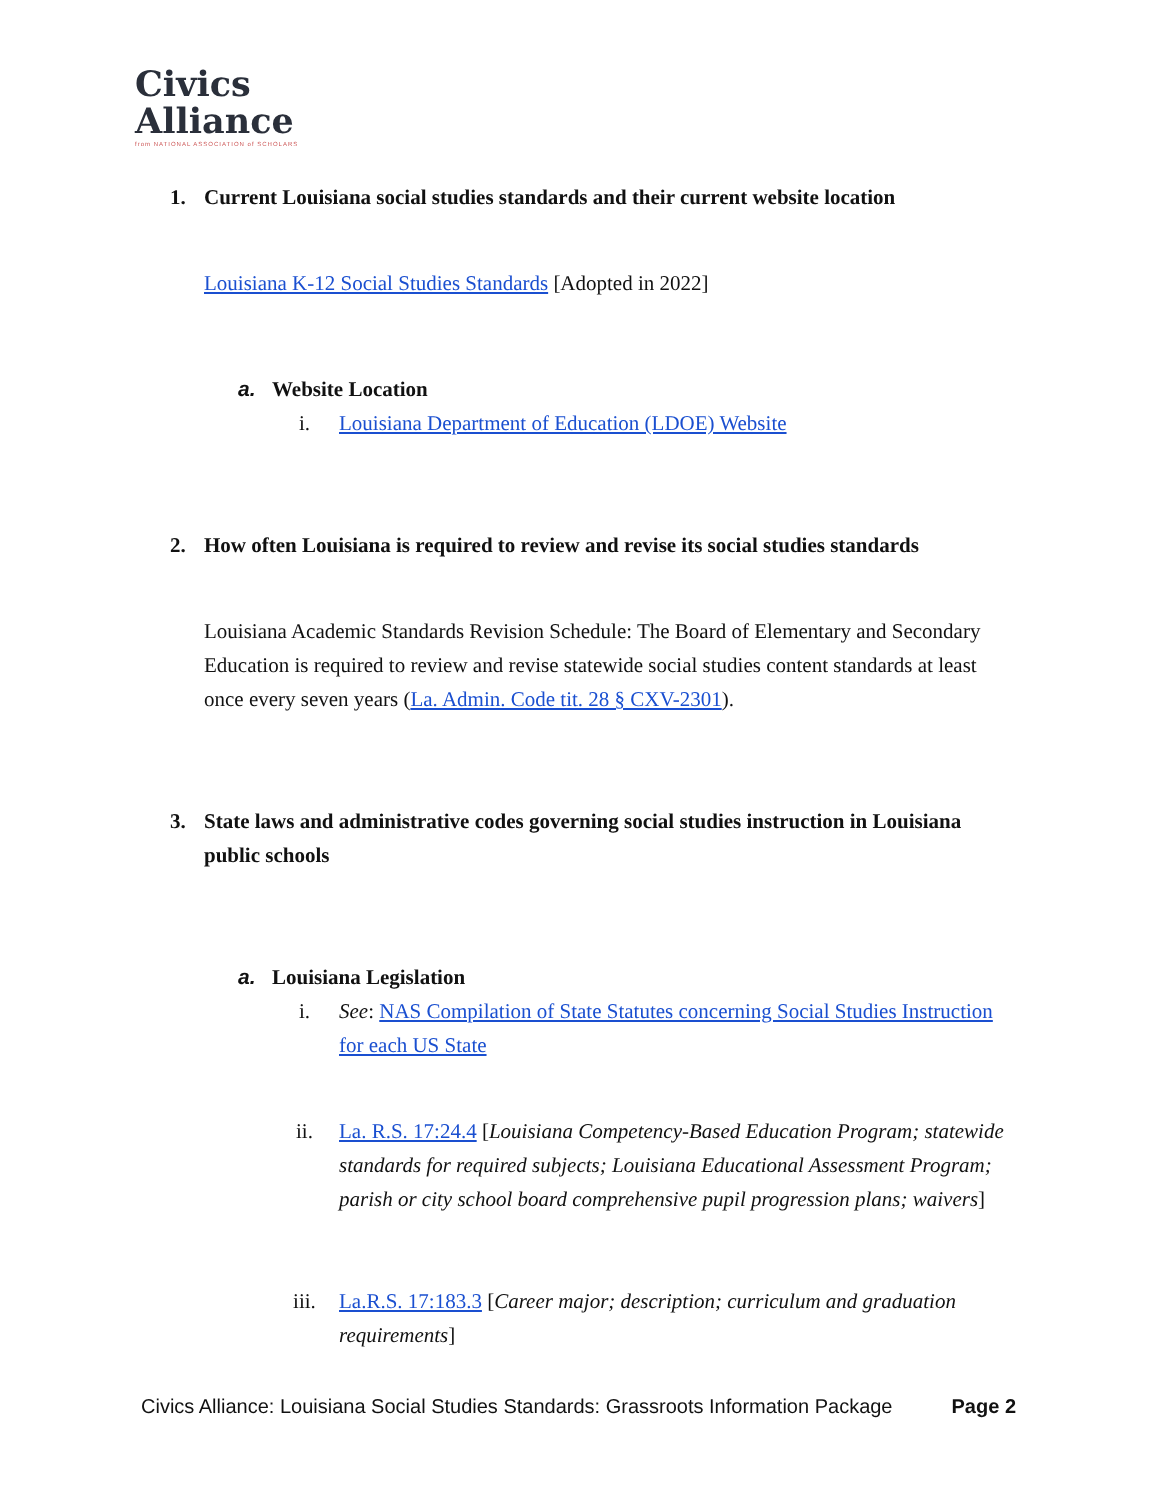Civics
Alliance
from NATIONAL ASSOCIATION of SCHOLARS
1. Current Louisiana social studies standards and their current website location
Louisiana K-12 Social Studies Standards [Adopted in 2022]
a. Website Location
i. Louisiana Department of Education (LDOE) Website
2. How often Louisiana is required to review and revise its social studies standards
Louisiana Academic Standards Revision Schedule: The Board of Elementary and Secondary Education is required to review and revise statewide social studies content standards at least once every seven years (La. Admin. Code tit. 28 § CXV-2301).
3. State laws and administrative codes governing social studies instruction in Louisiana public schools
a. Louisiana Legislation
i. See: NAS Compilation of State Statutes concerning Social Studies Instruction for each US State
ii. La. R.S. 17:24.4 [Louisiana Competency-Based Education Program; statewide standards for required subjects; Louisiana Educational Assessment Program; parish or city school board comprehensive pupil progression plans; waivers]
iii. La.R.S. 17:183.3 [Career major; description; curriculum and graduation requirements]
Civics Alliance: Louisiana Social Studies Standards: Grassroots Information Package Page 2